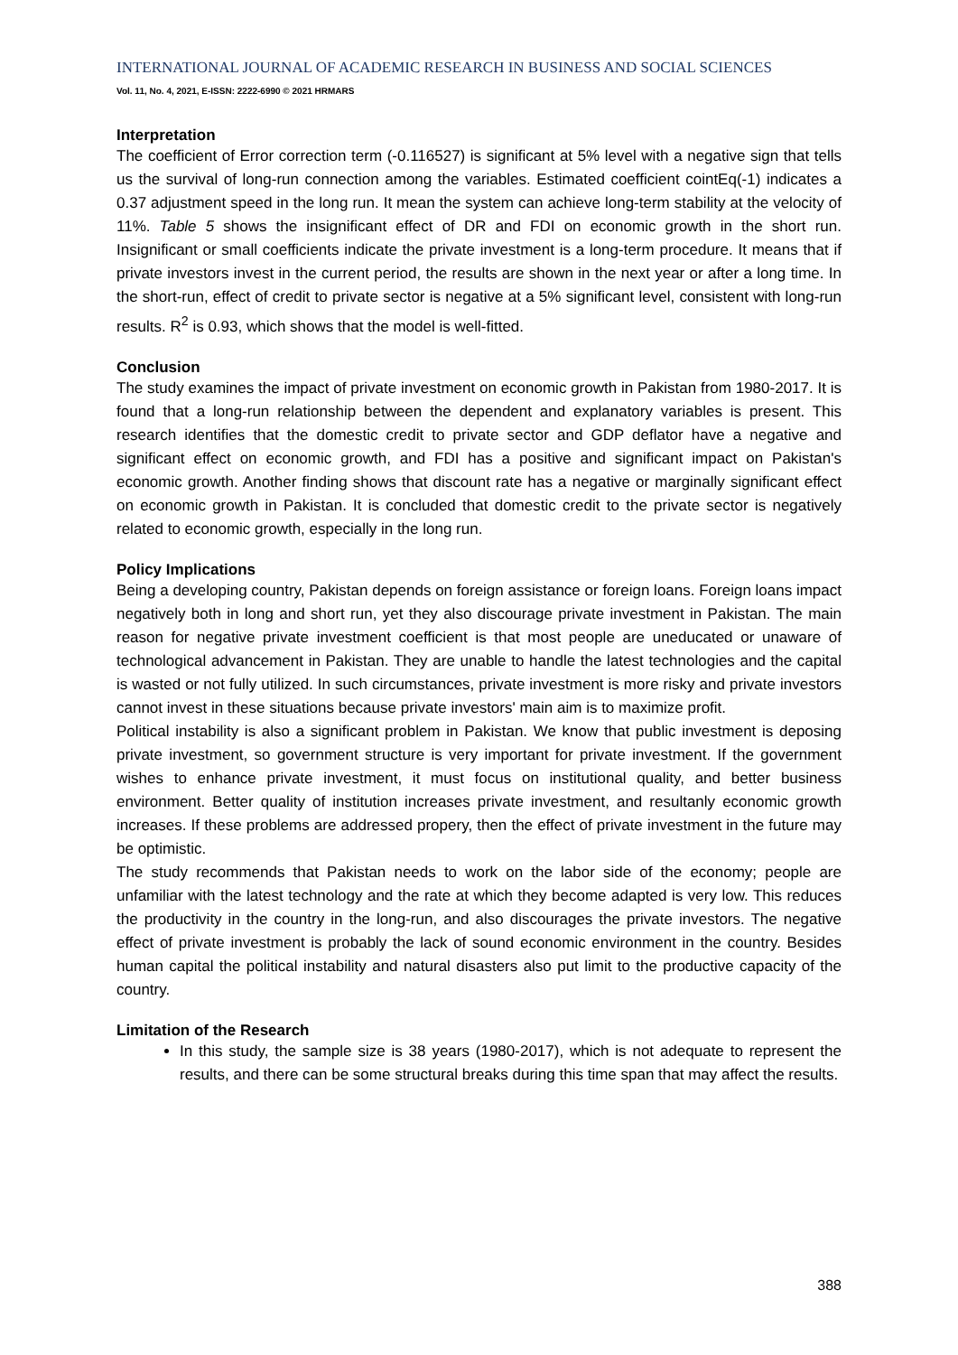INTERNATIONAL JOURNAL OF ACADEMIC RESEARCH IN BUSINESS AND SOCIAL SCIENCES
Vol. 11, No. 4, 2021, E-ISSN: 2222-6990 © 2021 HRMARS
Interpretation
The coefficient of Error correction term (-0.116527) is significant at 5% level with a negative sign that tells us the survival of long-run connection among the variables. Estimated coefficient cointEq(-1) indicates a 0.37 adjustment speed in the long run. It mean the system can achieve long-term stability at the velocity of 11%. Table 5 shows the insignificant effect of DR and FDI on economic growth in the short run. Insignificant or small coefficients indicate the private investment is a long-term procedure. It means that if private investors invest in the current period, the results are shown in the next year or after a long time. In the short-run, effect of credit to private sector is negative at a 5% significant level, consistent with long-run results. R<sup>2</sup> is 0.93, which shows that the model is well-fitted.
Conclusion
The study examines the impact of private investment on economic growth in Pakistan from 1980-2017. It is found that a long-run relationship between the dependent and explanatory variables is present. This research identifies that the domestic credit to private sector and GDP deflator have a negative and significant effect on economic growth, and FDI has a positive and significant impact on Pakistan's economic growth. Another finding shows that discount rate has a negative or marginally significant effect on economic growth in Pakistan. It is concluded that domestic credit to the private sector is negatively related to economic growth, especially in the long run.
Policy Implications
Being a developing country, Pakistan depends on foreign assistance or foreign loans. Foreign loans impact negatively both in long and short run, yet they also discourage private investment in Pakistan. The main reason for negative private investment coefficient is that most people are uneducated or unaware of technological advancement in Pakistan. They are unable to handle the latest technologies and the capital is wasted or not fully utilized. In such circumstances, private investment is more risky and private investors cannot invest in these situations because private investors' main aim is to maximize profit.
Political instability is also a significant problem in Pakistan. We know that public investment is deposing private investment, so government structure is very important for private investment. If the government wishes to enhance private investment, it must focus on institutional quality, and better business environment. Better quality of institution increases private investment, and resultanly economic growth increases. If these problems are addressed propery, then the effect of private investment in the future may be optimistic.
The study recommends that Pakistan needs to work on the labor side of the economy; people are unfamiliar with the latest technology and the rate at which they become adapted is very low. This reduces the productivity in the country in the long-run, and also discourages the private investors. The negative effect of private investment is probably the lack of sound economic environment in the country. Besides human capital the political instability and natural disasters also put limit to the productive capacity of the country.
Limitation of the Research
In this study, the sample size is 38 years (1980-2017), which is not adequate to represent the results, and there can be some structural breaks during this time span that may affect the results.
388